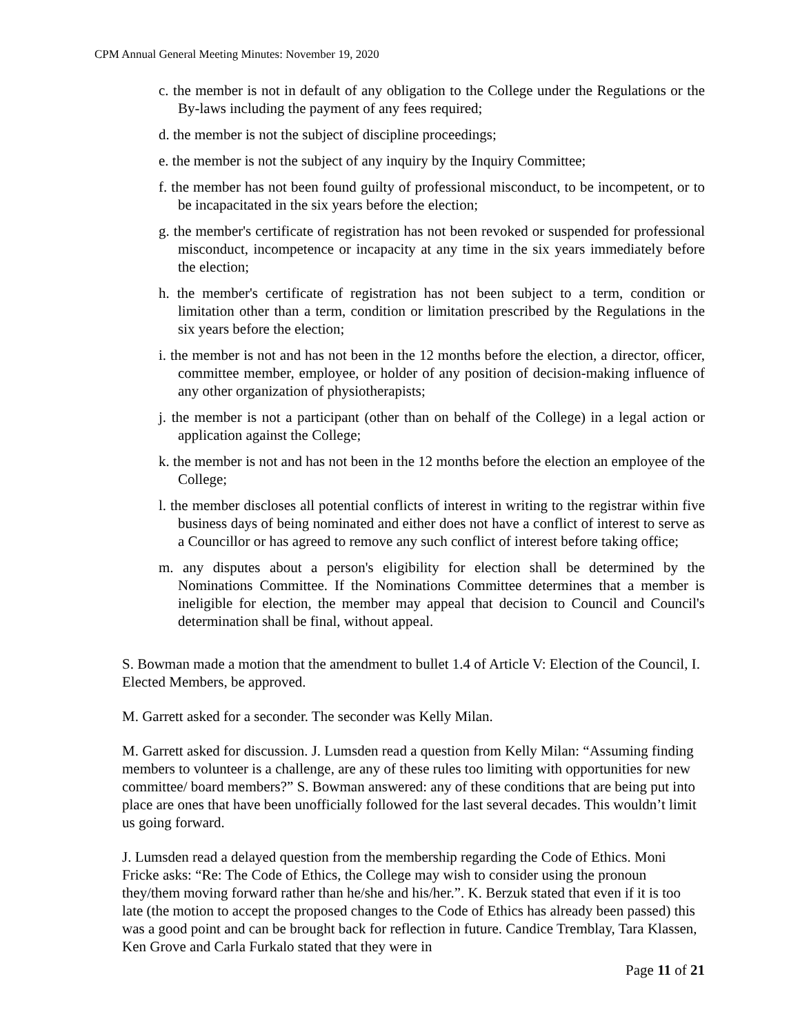CPM Annual General Meeting Minutes: November 19, 2020
c. the member is not in default of any obligation to the College under the Regulations or the By-laws including the payment of any fees required;
d. the member is not the subject of discipline proceedings;
e. the member is not the subject of any inquiry by the Inquiry Committee;
f. the member has not been found guilty of professional misconduct, to be incompetent, or to be incapacitated in the six years before the election;
g. the member's certificate of registration has not been revoked or suspended for professional misconduct, incompetence or incapacity at any time in the six years immediately before the election;
h. the member's certificate of registration has not been subject to a term, condition or limitation other than a term, condition or limitation prescribed by the Regulations in the six years before the election;
i. the member is not and has not been in the 12 months before the election, a director, officer, committee member, employee, or holder of any position of decision-making influence of any other organization of physiotherapists;
j. the member is not a participant (other than on behalf of the College) in a legal action or application against the College;
k. the member is not and has not been in the 12 months before the election an employee of the College;
l. the member discloses all potential conflicts of interest in writing to the registrar within five business days of being nominated and either does not have a conflict of interest to serve as a Councillor or has agreed to remove any such conflict of interest before taking office;
m. any disputes about a person's eligibility for election shall be determined by the Nominations Committee. If the Nominations Committee determines that a member is ineligible for election, the member may appeal that decision to Council and Council's determination shall be final, without appeal.
S. Bowman made a motion that the amendment to bullet 1.4 of Article V: Election of the Council, I. Elected Members, be approved.
M. Garrett asked for a seconder. The seconder was Kelly Milan.
M. Garrett asked for discussion. J. Lumsden read a question from Kelly Milan: “Assuming finding members to volunteer is a challenge, are any of these rules too limiting with opportunities for new committee/ board members?” S. Bowman answered: any of these conditions that are being put into place are ones that have been unofficially followed for the last several decades. This wouldn’t limit us going forward.
J. Lumsden read a delayed question from the membership regarding the Code of Ethics. Moni Fricke asks: “Re: The Code of Ethics, the College may wish to consider using the pronoun they/them moving forward rather than he/she and his/her.”. K. Berzuk stated that even if it is too late (the motion to accept the proposed changes to the Code of Ethics has already been passed) this was a good point and can be brought back for reflection in future. Candice Tremblay, Tara Klassen, Ken Grove and Carla Furkalo stated that they were in
Page 11 of 21